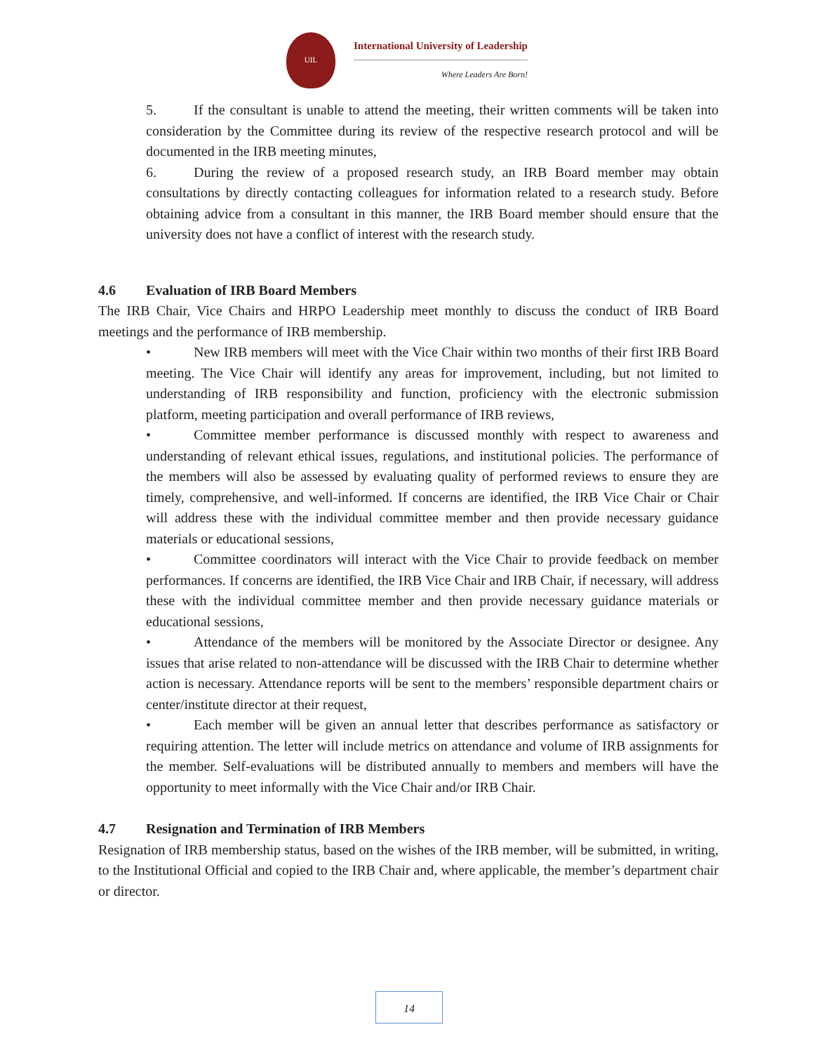UIL
International University of Leadership
Where Leaders Are Born!
5. If the consultant is unable to attend the meeting, their written comments will be taken into consideration by the Committee during its review of the respective research protocol and will be documented in the IRB meeting minutes,
6. During the review of a proposed research study, an IRB Board member may obtain consultations by directly contacting colleagues for information related to a research study. Before obtaining advice from a consultant in this manner, the IRB Board member should ensure that the university does not have a conflict of interest with the research study.
4.6 Evaluation of IRB Board Members
The IRB Chair, Vice Chairs and HRPO Leadership meet monthly to discuss the conduct of IRB Board meetings and the performance of IRB membership.
• New IRB members will meet with the Vice Chair within two months of their first IRB Board meeting. The Vice Chair will identify any areas for improvement, including, but not limited to understanding of IRB responsibility and function, proficiency with the electronic submission platform, meeting participation and overall performance of IRB reviews,
• Committee member performance is discussed monthly with respect to awareness and understanding of relevant ethical issues, regulations, and institutional policies. The performance of the members will also be assessed by evaluating quality of performed reviews to ensure they are timely, comprehensive, and well-informed. If concerns are identified, the IRB Vice Chair or Chair will address these with the individual committee member and then provide necessary guidance materials or educational sessions,
• Committee coordinators will interact with the Vice Chair to provide feedback on member performances. If concerns are identified, the IRB Vice Chair and IRB Chair, if necessary, will address these with the individual committee member and then provide necessary guidance materials or educational sessions,
• Attendance of the members will be monitored by the Associate Director or designee. Any issues that arise related to non-attendance will be discussed with the IRB Chair to determine whether action is necessary. Attendance reports will be sent to the members’ responsible department chairs or center/institute director at their request,
• Each member will be given an annual letter that describes performance as satisfactory or requiring attention. The letter will include metrics on attendance and volume of IRB assignments for the member. Self-evaluations will be distributed annually to members and members will have the opportunity to meet informally with the Vice Chair and/or IRB Chair.
4.7 Resignation and Termination of IRB Members
Resignation of IRB membership status, based on the wishes of the IRB member, will be submitted, in writing, to the Institutional Official and copied to the IRB Chair and, where applicable, the member’s department chair or director.
14